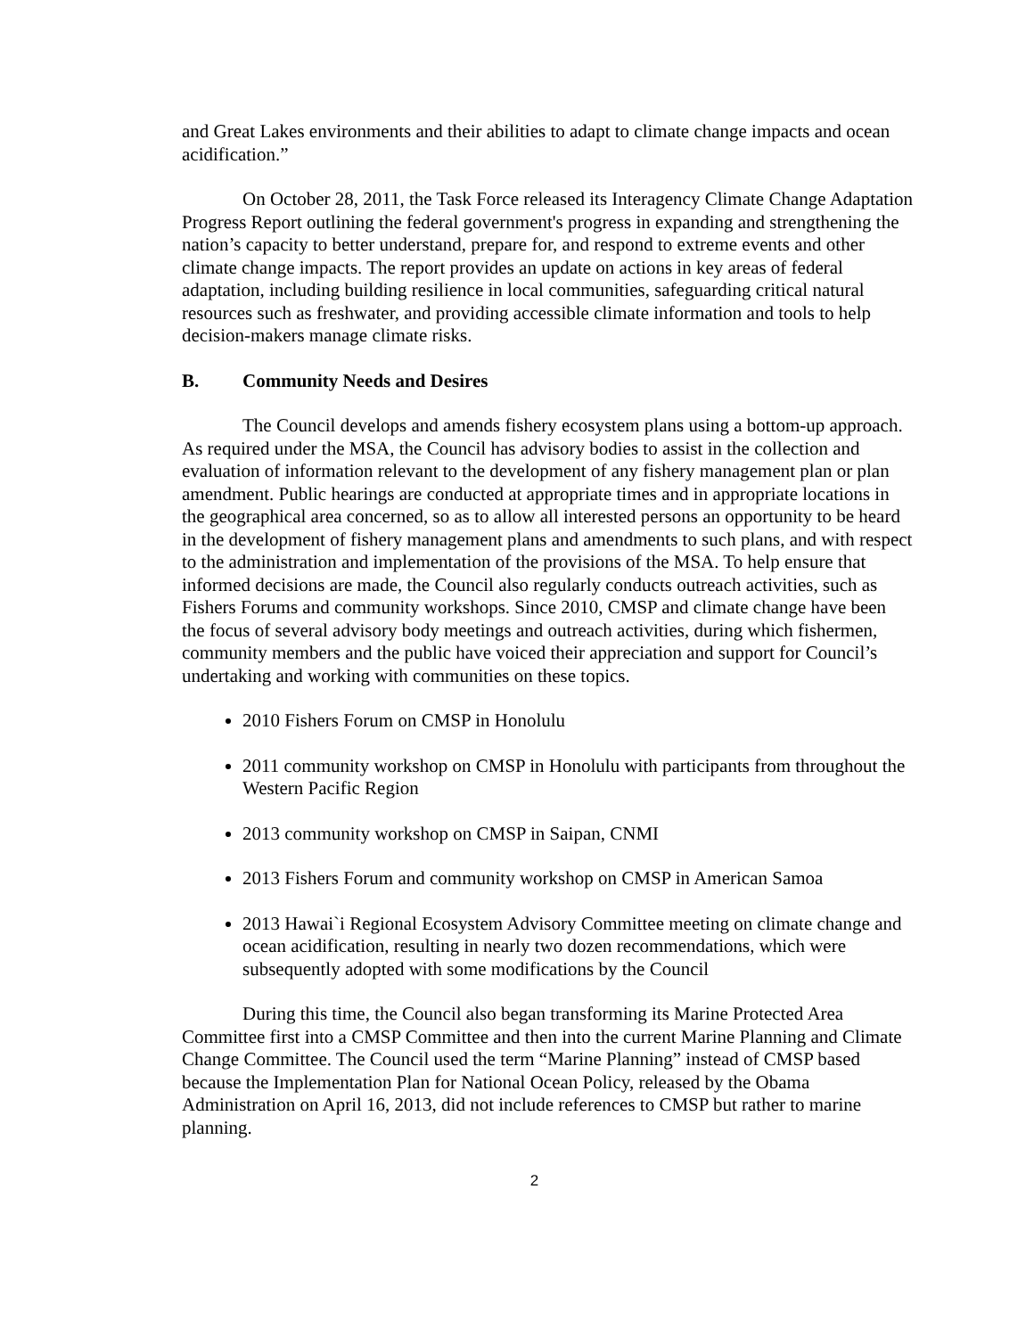and Great Lakes environments and their abilities to adapt to climate change impacts and ocean acidification.”
On October 28, 2011, the Task Force released its Interagency Climate Change Adaptation Progress Report outlining the federal government's progress in expanding and strengthening the nation’s capacity to better understand, prepare for, and respond to extreme events and other climate change impacts. The report provides an update on actions in key areas of federal adaptation, including building resilience in local communities, safeguarding critical natural resources such as freshwater, and providing accessible climate information and tools to help decision-makers manage climate risks.
B. Community Needs and Desires
The Council develops and amends fishery ecosystem plans using a bottom-up approach. As required under the MSA, the Council has advisory bodies to assist in the collection and evaluation of information relevant to the development of any fishery management plan or plan amendment. Public hearings are conducted at appropriate times and in appropriate locations in the geographical area concerned, so as to allow all interested persons an opportunity to be heard in the development of fishery management plans and amendments to such plans, and with respect to the administration and implementation of the provisions of the MSA. To help ensure that informed decisions are made, the Council also regularly conducts outreach activities, such as Fishers Forums and community workshops. Since 2010, CMSP and climate change have been the focus of several advisory body meetings and outreach activities, during which fishermen, community members and the public have voiced their appreciation and support for Council’s undertaking and working with communities on these topics.
2010 Fishers Forum on CMSP in Honolulu
2011 community workshop on CMSP in Honolulu with participants from throughout the Western Pacific Region
2013 community workshop on CMSP in Saipan, CNMI
2013 Fishers Forum and community workshop on CMSP in American Samoa
2013 Hawai`i Regional Ecosystem Advisory Committee meeting on climate change and ocean acidification, resulting in nearly two dozen recommendations, which were subsequently adopted with some modifications by the Council
During this time, the Council also began transforming its Marine Protected Area Committee first into a CMSP Committee and then into the current Marine Planning and Climate Change Committee. The Council used the term “Marine Planning” instead of CMSP based because the Implementation Plan for National Ocean Policy, released by the Obama Administration on April 16, 2013, did not include references to CMSP but rather to marine planning.
2